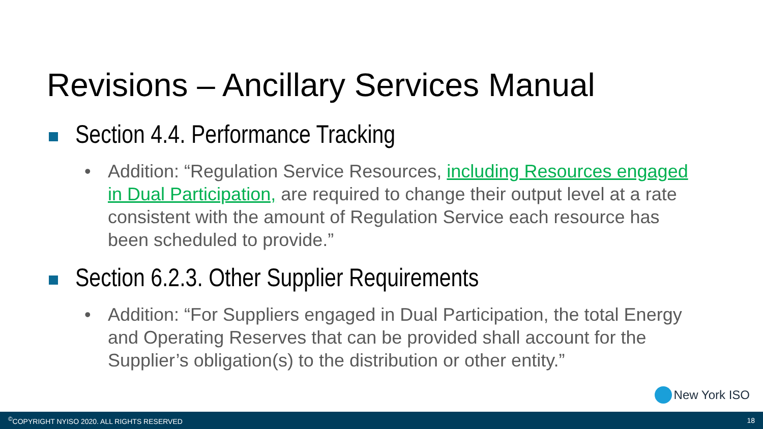Revisions – Ancillary Services Manual
Section 4.4. Performance Tracking
• Addition: “Regulation Service Resources, including Resources engaged in Dual Participation, are required to change their output level at a rate consistent with the amount of Regulation Service each resource has been scheduled to provide.”
Section 6.2.3. Other Supplier Requirements
• Addition: “For Suppliers engaged in Dual Participation, the total Energy and Operating Reserves that can be provided shall account for the Supplier’s obligation(s) to the distribution or other entity.”
New York ISO
<sup>©</sup>COPYRIGHT NYISO 2020. ALL RIGHTS RESERVED 18